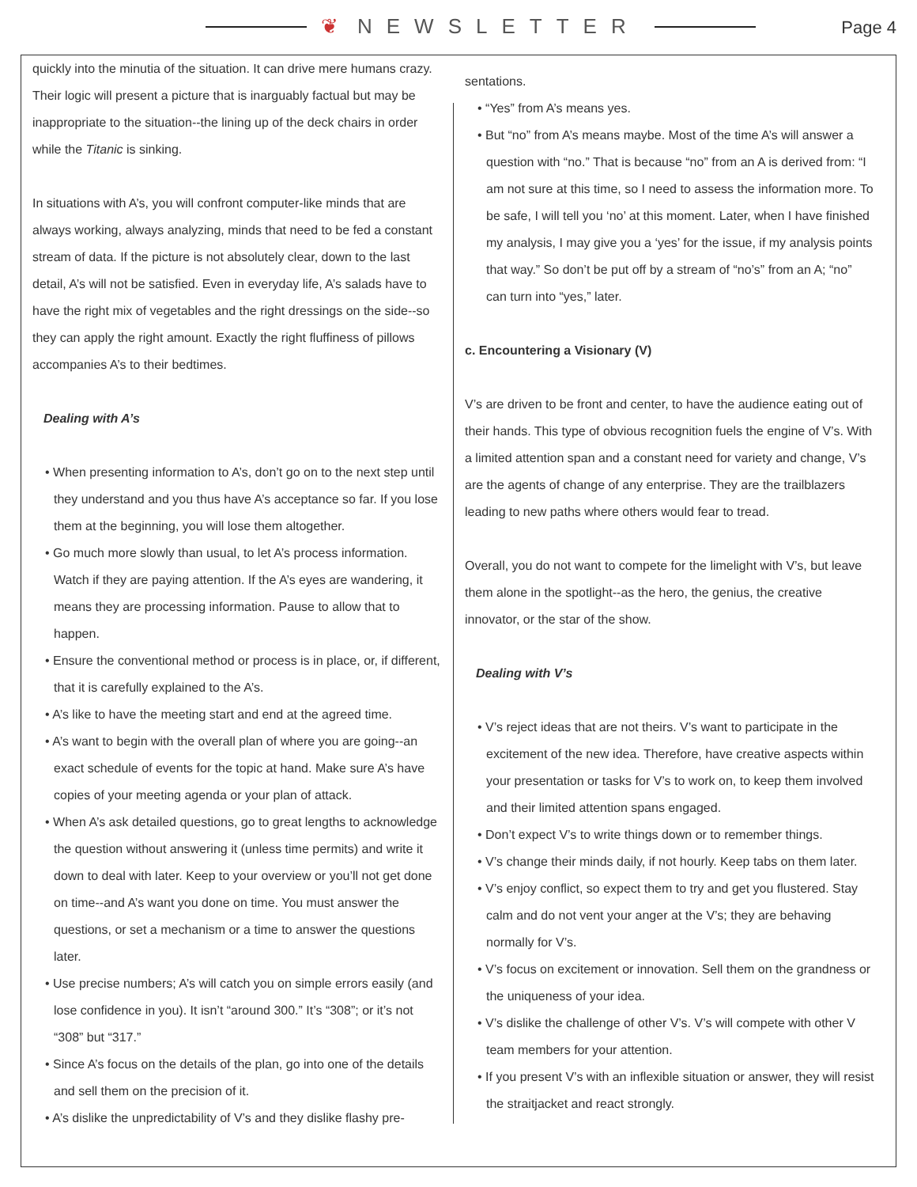❦ NEWSLETTER Page 4
quickly into the minutia of the situation. It can drive mere humans crazy. Their logic will present a picture that is inarguably factual but may be inappropriate to the situation--the lining up of the deck chairs in order while the Titanic is sinking.
In situations with A’s, you will confront computer-like minds that are always working, always analyzing, minds that need to be fed a constant stream of data. If the picture is not absolutely clear, down to the last detail, A’s will not be satisfied. Even in everyday life, A’s salads have to have the right mix of vegetables and the right dressings on the side--so they can apply the right amount. Exactly the right fluffiness of pillows accompanies A’s to their bedtimes.
Dealing with A’s
• When presenting information to A’s, don’t go on to the next step until they understand and you thus have A’s acceptance so far. If you lose them at the beginning, you will lose them altogether.
• Go much more slowly than usual, to let A’s process information. Watch if they are paying attention. If the A’s eyes are wandering, it means they are processing information. Pause to allow that to happen.
• Ensure the conventional method or process is in place, or, if different, that it is carefully explained to the A’s.
• A’s like to have the meeting start and end at the agreed time.
• A’s want to begin with the overall plan of where you are going--an exact schedule of events for the topic at hand. Make sure A’s have copies of your meeting agenda or your plan of attack.
• When A’s ask detailed questions, go to great lengths to acknowledge the question without answering it (unless time permits) and write it down to deal with later. Keep to your overview or you’ll not get done on time--and A’s want you done on time. You must answer the questions, or set a mechanism or a time to answer the questions later.
• Use precise numbers; A’s will catch you on simple errors easily (and lose confidence in you). It isn’t “around 300.” It’s “308”; or it’s not “308” but “317.”
• Since A’s focus on the details of the plan, go into one of the details and sell them on the precision of it.
• A’s dislike the unpredictability of V’s and they dislike flashy pre-
sentations.
• “Yes” from A’s means yes.
• But “no” from A’s means maybe. Most of the time A’s will answer a question with “no.” That is because “no” from an A is derived from: “I am not sure at this time, so I need to assess the information more. To be safe, I will tell you ‘no’ at this moment. Later, when I have finished my analysis, I may give you a ‘yes’ for the issue, if my analysis points that way.” So don’t be put off by a stream of “no’s” from an A; “no” can turn into “yes,” later.
c. Encountering a Visionary (V)
V’s are driven to be front and center, to have the audience eating out of their hands. This type of obvious recognition fuels the engine of V’s. With a limited attention span and a constant need for variety and change, V’s are the agents of change of any enterprise. They are the trailblazers leading to new paths where others would fear to tread.
Overall, you do not want to compete for the limelight with V’s, but leave them alone in the spotlight--as the hero, the genius, the creative innovator, or the star of the show.
Dealing with V’s
• V’s reject ideas that are not theirs. V’s want to participate in the excitement of the new idea. Therefore, have creative aspects within your presentation or tasks for V’s to work on, to keep them involved and their limited attention spans engaged.
• Don’t expect V’s to write things down or to remember things.
• V’s change their minds daily, if not hourly. Keep tabs on them later.
• V’s enjoy conflict, so expect them to try and get you flustered. Stay calm and do not vent your anger at the V’s; they are behaving normally for V’s.
• V’s focus on excitement or innovation. Sell them on the grandness or the uniqueness of your idea.
• V’s dislike the challenge of other V’s. V’s will compete with other V team members for your attention.
• If you present V’s with an inflexible situation or answer, they will resist the straitjacket and react strongly.